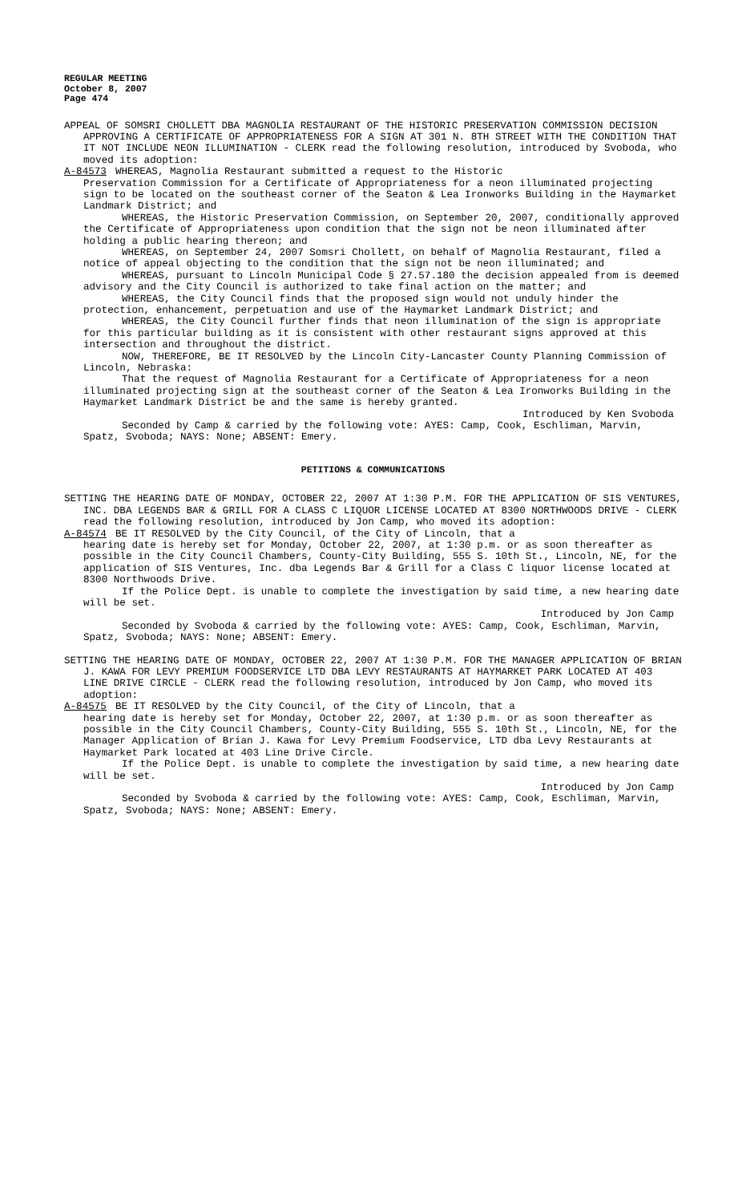REGULAR MEETING
October 8, 2007
Page 474
APPEAL OF SOMSRI CHOLLETT DBA MAGNOLIA RESTAURANT OF THE HISTORIC PRESERVATION COMMISSION DECISION APPROVING A CERTIFICATE OF APPROPRIATENESS FOR A SIGN AT 301 N. 8TH STREET WITH THE CONDITION THAT IT NOT INCLUDE NEON ILLUMINATION - CLERK read the following resolution, introduced by Svoboda, who moved its adoption:
A-84573 WHEREAS, Magnolia Restaurant submitted a request to the Historic
Preservation Commission for a Certificate of Appropriateness for a neon illuminated projecting sign to be located on the southeast corner of the Seaton & Lea Ironworks Building in the Haymarket Landmark District; and
WHEREAS, the Historic Preservation Commission, on September 20, 2007, conditionally approved the Certificate of Appropriateness upon condition that the sign not be neon illuminated after holding a public hearing thereon; and
WHEREAS, on September 24, 2007 Somsri Chollett, on behalf of Magnolia Restaurant, filed a notice of appeal objecting to the condition that the sign not be neon illuminated; and
WHEREAS, pursuant to Lincoln Municipal Code § 27.57.180 the decision appealed from is deemed advisory and the City Council is authorized to take final action on the matter; and
WHEREAS, the City Council finds that the proposed sign would not unduly hinder the protection, enhancement, perpetuation and use of the Haymarket Landmark District; and
WHEREAS, the City Council further finds that neon illumination of the sign is appropriate for this particular building as it is consistent with other restaurant signs approved at this intersection and throughout the district.
NOW, THEREFORE, BE IT RESOLVED by the Lincoln City-Lancaster County Planning Commission of Lincoln, Nebraska:
That the request of Magnolia Restaurant for a Certificate of Appropriateness for a neon illuminated projecting sign at the southeast corner of the Seaton & Lea Ironworks Building in the Haymarket Landmark District be and the same is hereby granted.
Introduced by Ken Svoboda
Seconded by Camp & carried by the following vote: AYES: Camp, Cook, Eschliman, Marvin, Spatz, Svoboda; NAYS: None; ABSENT: Emery.
PETITIONS & COMMUNICATIONS
SETTING THE HEARING DATE OF MONDAY, OCTOBER 22, 2007 AT 1:30 P.M. FOR THE APPLICATION OF SIS VENTURES, INC. DBA LEGENDS BAR & GRILL FOR A CLASS C LIQUOR LICENSE LOCATED AT 8300 NORTHWOODS DRIVE - CLERK read the following resolution, introduced by Jon Camp, who moved its adoption:
A-84574 BE IT RESOLVED by the City Council, of the City of Lincoln, that a
hearing date is hereby set for Monday, October 22, 2007, at 1:30 p.m. or as soon thereafter as possible in the City Council Chambers, County-City Building, 555 S. 10th St., Lincoln, NE, for the application of SIS Ventures, Inc. dba Legends Bar & Grill for a Class C liquor license located at 8300 Northwoods Drive.
If the Police Dept. is unable to complete the investigation by said time, a new hearing date will be set.
Introduced by Jon Camp
Seconded by Svoboda & carried by the following vote: AYES: Camp, Cook, Eschliman, Marvin, Spatz, Svoboda; NAYS: None; ABSENT: Emery.
SETTING THE HEARING DATE OF MONDAY, OCTOBER 22, 2007 AT 1:30 P.M. FOR THE MANAGER APPLICATION OF BRIAN J. KAWA FOR LEVY PREMIUM FOODSERVICE LTD DBA LEVY RESTAURANTS AT HAYMARKET PARK LOCATED AT 403 LINE DRIVE CIRCLE - CLERK read the following resolution, introduced by Jon Camp, who moved its adoption:
A-84575 BE IT RESOLVED by the City Council, of the City of Lincoln, that a
hearing date is hereby set for Monday, October 22, 2007, at 1:30 p.m. or as soon thereafter as possible in the City Council Chambers, County-City Building, 555 S. 10th St., Lincoln, NE, for the Manager Application of Brian J. Kawa for Levy Premium Foodservice, LTD dba Levy Restaurants at Haymarket Park located at 403 Line Drive Circle.
If the Police Dept. is unable to complete the investigation by said time, a new hearing date will be set.
Introduced by Jon Camp
Seconded by Svoboda & carried by the following vote: AYES: Camp, Cook, Eschliman, Marvin, Spatz, Svoboda; NAYS: None; ABSENT: Emery.